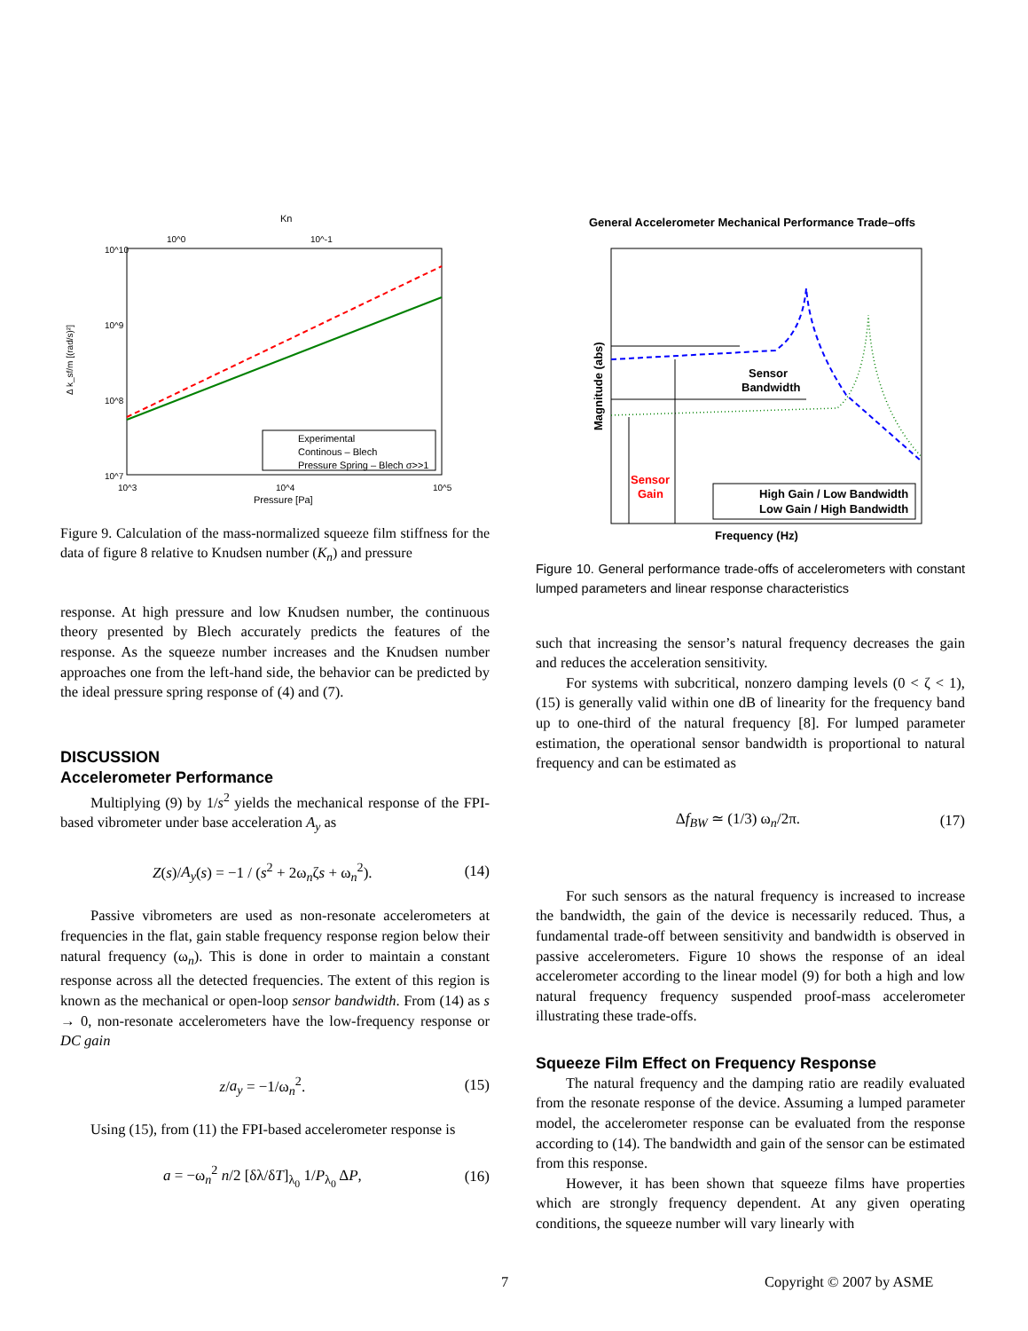Kn
10^0
10^-1
10^10
10^9
10^8
10^7
Δ k_sf/m [(rad/s)²]
Experimental
Continous – Blech
Pressure Spring – Blech σ>>1
10^3
10^4
10^5
Pressure [Pa]
Figure 9. Calculation of the mass-normalized squeeze film stiffness for the data of figure 8 relative to Knudsen number (K<sub>n</sub>) and pressure
response. At high pressure and low Knudsen number, the continuous theory presented by Blech accurately predicts the features of the response. As the squeeze number increases and the Knudsen number approaches one from the left-hand side, the behavior can be predicted by the ideal pressure spring response of (4) and (7).
DISCUSSION
Accelerometer Performance
Multiplying (9) by 1/s<sup>2</sup> yields the mechanical response of the FPI-based vibrometer under base acceleration A<sub>y</sub> as
Z(s)/A<sub>y</sub>(s) = −1 / (s<sup>2</sup> + 2ω<sub>n</sub>ζs + ω<sub>n</sub><sup>2</sup>). (14)
Passive vibrometers are used as non-resonate accelerometers at frequencies in the flat, gain stable frequency response region below their natural frequency (ω<sub>n</sub>). This is done in order to maintain a constant response across all the detected frequencies. The extent of this region is known as the mechanical or open-loop sensor bandwidth. From (14) as s → 0, non-resonate accelerometers have the low-frequency response or DC gain
z/a<sub>y</sub> = −1/ω<sub>n</sub><sup>2</sup>. (15)
Using (15), from (11) the FPI-based accelerometer response is
a = −ω<sub>n</sub><sup>2</sup> n/2 [δλ/δT]<sub>λ<sub>0</sub></sub> 1/P<sub>λ<sub>0</sub></sub> ΔP, (16)
General Accelerometer Mechanical Performance Trade–offs
Sensor
Bandwidth
Sensor
Gain
High Gain / Low Bandwidth
Low Gain / High Bandwidth
Magnitude (abs)
Frequency (Hz)
Figure 10. General performance trade-offs of accelerometers with constant lumped parameters and linear response characteristics
such that increasing the sensor’s natural frequency decreases the gain and reduces the acceleration sensitivity.
For systems with subcritical, nonzero damping levels (0 < ζ < 1), (15) is generally valid within one dB of linearity for the frequency band up to one-third of the natural frequency [8]. For lumped parameter estimation, the operational sensor bandwidth is proportional to natural frequency and can be estimated as
Δf<sub>BW</sub> ≃ (1/3) ω<sub>n</sub>/2π. (17)
For such sensors as the natural frequency is increased to increase the bandwidth, the gain of the device is necessarily reduced. Thus, a fundamental trade-off between sensitivity and bandwidth is observed in passive accelerometers. Figure 10 shows the response of an ideal accelerometer according to the linear model (9) for both a high and low natural frequency frequency suspended proof-mass accelerometer illustrating these trade-offs.
Squeeze Film Effect on Frequency Response
The natural frequency and the damping ratio are readily evaluated from the resonate response of the device. Assuming a lumped parameter model, the accelerometer response can be evaluated from the response according to (14). The bandwidth and gain of the sensor can be estimated from this response.
However, it has been shown that squeeze films have properties which are strongly frequency dependent. At any given operating conditions, the squeeze number will vary linearly with
7 Copyright © 2007 by ASME